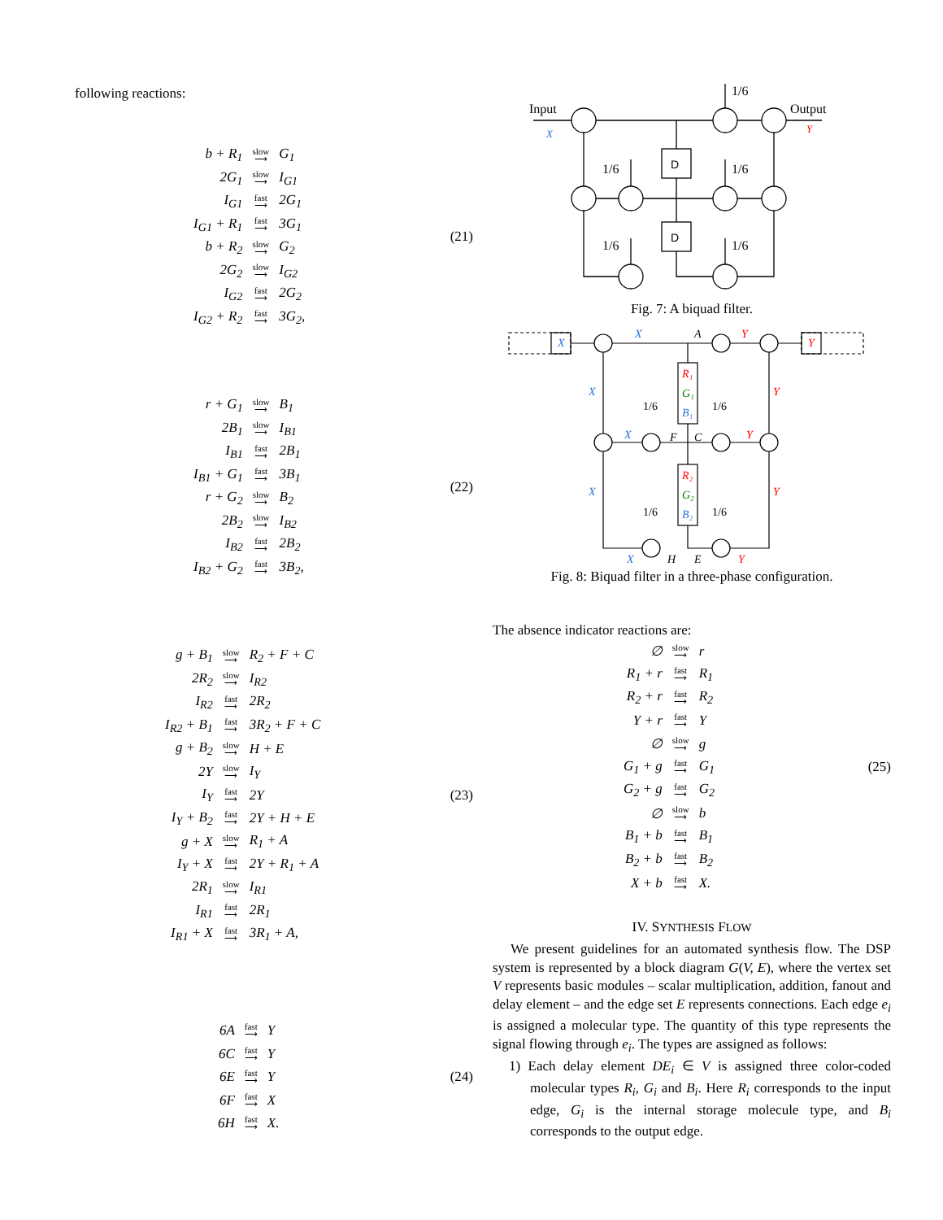following reactions:
| b + R<sub>1</sub> | slow ⟶ | G<sub>1</sub> |
| 2G<sub>1</sub> | slow ⟶ | I<sub>G1</sub> |
| I<sub>G1</sub> | fast ⟶ | 2G<sub>1</sub> |
| I<sub>G1</sub> + R<sub>1</sub> | fast ⟶ | 3G<sub>1</sub> |
| b + R<sub>2</sub> | slow ⟶ | G<sub>2</sub> |
| 2G<sub>2</sub> | slow ⟶ | I<sub>G2</sub> |
| I<sub>G2</sub> | fast ⟶ | 2G<sub>2</sub> |
| I<sub>G2</sub> + R<sub>2</sub> | fast ⟶ | 3G<sub>2</sub>, |
(21)
| r + G<sub>1</sub> | slow ⟶ | B<sub>1</sub> |
| 2B<sub>1</sub> | slow ⟶ | I<sub>B1</sub> |
| I<sub>B1</sub> | fast ⟶ | 2B<sub>1</sub> |
| I<sub>B1</sub> + G<sub>1</sub> | fast ⟶ | 3B<sub>1</sub> |
| r + G<sub>2</sub> | slow ⟶ | B<sub>2</sub> |
| 2B<sub>2</sub> | slow ⟶ | I<sub>B2</sub> |
| I<sub>B2</sub> | fast ⟶ | 2B<sub>2</sub> |
| I<sub>B2</sub> + G<sub>2</sub> | fast ⟶ | 3B<sub>2</sub>, |
(22)
| g + B<sub>1</sub> | slow ⟶ | R<sub>2</sub> + F + C |
| 2R<sub>2</sub> | slow ⟶ | I<sub>R2</sub> |
| I<sub>R2</sub> | fast ⟶ | 2R<sub>2</sub> |
| I<sub>R2</sub> + B<sub>1</sub> | fast ⟶ | 3R<sub>2</sub> + F + C |
| g + B<sub>2</sub> | slow ⟶ | H + E |
| 2Y | slow ⟶ | I<sub>Y</sub> |
| I<sub>Y</sub> | fast ⟶ | 2Y |
| I<sub>Y</sub> + B<sub>2</sub> | fast ⟶ | 2Y + H + E |
| g + X | slow ⟶ | R<sub>1</sub> + A |
| I<sub>Y</sub> + X | fast ⟶ | 2Y + R<sub>1</sub> + A |
| 2R<sub>1</sub> | slow ⟶ | I<sub>R1</sub> |
| I<sub>R1</sub> | fast ⟶ | 2R<sub>1</sub> |
| I<sub>R1</sub> + X | fast ⟶ | 3R<sub>1</sub> + A, |
(23)
| 6A | fast ⟶ | Y |
| 6C | fast ⟶ | Y |
| 6E | fast ⟶ | Y |
| 6F | fast ⟶ | X |
| 6H | fast ⟶ | X. |
(24)
Input
Output
1/6
1/6
1/6
1/6
1/6
D
D
X
Y
Fig. 7: A biquad filter.
1/6
1/6
1/6
1/6
X
Y
X
A
Y
R₁
G₁
B₁
R₂
G₂
B₂
X
Y
X
F
C
Y
X
Y
X
H
E
Y
Fig. 8: Biquad filter in a three-phase configuration.
The absence indicator reactions are:
| ∅ | slow ⟶ | r |
| R<sub>1</sub> + r | fast ⟶ | R<sub>1</sub> |
| R<sub>2</sub> + r | fast ⟶ | R<sub>2</sub> |
| Y + r | fast ⟶ | Y |
| ∅ | slow ⟶ | g |
| G<sub>1</sub> + g | fast ⟶ | G<sub>1</sub> |
| G<sub>2</sub> + g | fast ⟶ | G<sub>2</sub> |
| ∅ | slow ⟶ | b |
| B<sub>1</sub> + b | fast ⟶ | B<sub>1</sub> |
| B<sub>2</sub> + b | fast ⟶ | B<sub>2</sub> |
| X + b | fast ⟶ | X. |
(25)
IV. SYNTHESIS FLOW
We present guidelines for an automated synthesis flow. The DSP system is represented by a block diagram G(V, E), where the vertex set V represents basic modules – scalar multiplication, addition, fanout and delay element – and the edge set E represents connections. Each edge e<sub>i</sub> is assigned a molecular type. The quantity of this type represents the signal flowing through e<sub>i</sub>. The types are assigned as follows:
1) Each delay element DE<sub>i</sub> ∈ V is assigned three color-coded molecular types R<sub>i</sub>, G<sub>i</sub> and B<sub>i</sub>. Here R<sub>i</sub> corresponds to the input edge, G<sub>i</sub> is the internal storage molecule type, and B<sub>i</sub> corresponds to the output edge.